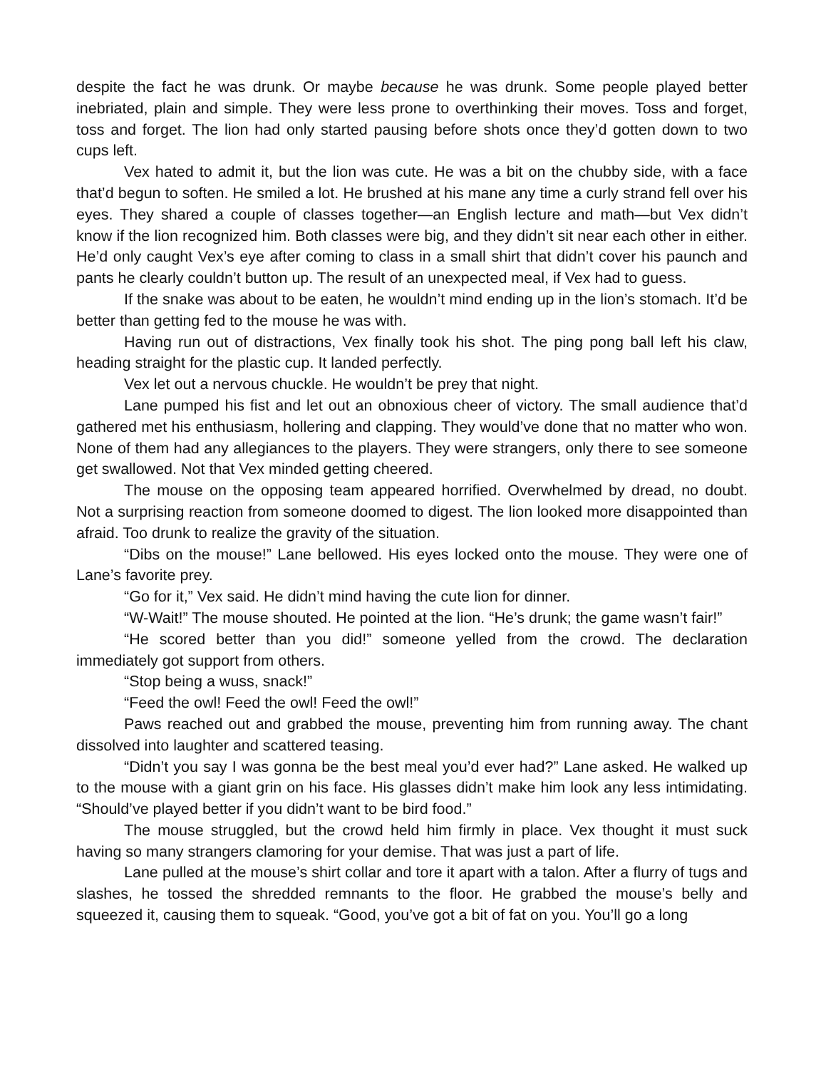despite the fact he was drunk. Or maybe because he was drunk. Some people played better inebriated, plain and simple. They were less prone to overthinking their moves. Toss and forget, toss and forget. The lion had only started pausing before shots once they’d gotten down to two cups left.
Vex hated to admit it, but the lion was cute. He was a bit on the chubby side, with a face that’d begun to soften. He smiled a lot. He brushed at his mane any time a curly strand fell over his eyes. They shared a couple of classes together—an English lecture and math—but Vex didn’t know if the lion recognized him. Both classes were big, and they didn’t sit near each other in either. He’d only caught Vex’s eye after coming to class in a small shirt that didn’t cover his paunch and pants he clearly couldn’t button up. The result of an unexpected meal, if Vex had to guess.
If the snake was about to be eaten, he wouldn’t mind ending up in the lion’s stomach. It’d be better than getting fed to the mouse he was with.
Having run out of distractions, Vex finally took his shot. The ping pong ball left his claw, heading straight for the plastic cup. It landed perfectly.
Vex let out a nervous chuckle. He wouldn’t be prey that night.
Lane pumped his fist and let out an obnoxious cheer of victory. The small audience that’d gathered met his enthusiasm, hollering and clapping. They would’ve done that no matter who won. None of them had any allegiances to the players. They were strangers, only there to see someone get swallowed. Not that Vex minded getting cheered.
The mouse on the opposing team appeared horrified. Overwhelmed by dread, no doubt. Not a surprising reaction from someone doomed to digest. The lion looked more disappointed than afraid. Too drunk to realize the gravity of the situation.
“Dibs on the mouse!” Lane bellowed. His eyes locked onto the mouse. They were one of Lane’s favorite prey.
“Go for it,” Vex said. He didn’t mind having the cute lion for dinner.
“W-Wait!” The mouse shouted. He pointed at the lion. “He’s drunk; the game wasn’t fair!”
“He scored better than you did!” someone yelled from the crowd. The declaration immediately got support from others.
“Stop being a wuss, snack!”
“Feed the owl! Feed the owl! Feed the owl!”
Paws reached out and grabbed the mouse, preventing him from running away. The chant dissolved into laughter and scattered teasing.
“Didn’t you say I was gonna be the best meal you’d ever had?” Lane asked. He walked up to the mouse with a giant grin on his face. His glasses didn’t make him look any less intimidating. “Should’ve played better if you didn’t want to be bird food.”
The mouse struggled, but the crowd held him firmly in place. Vex thought it must suck having so many strangers clamoring for your demise. That was just a part of life.
Lane pulled at the mouse’s shirt collar and tore it apart with a talon. After a flurry of tugs and slashes, he tossed the shredded remnants to the floor. He grabbed the mouse’s belly and squeezed it, causing them to squeak. “Good, you’ve got a bit of fat on you. You’ll go a long